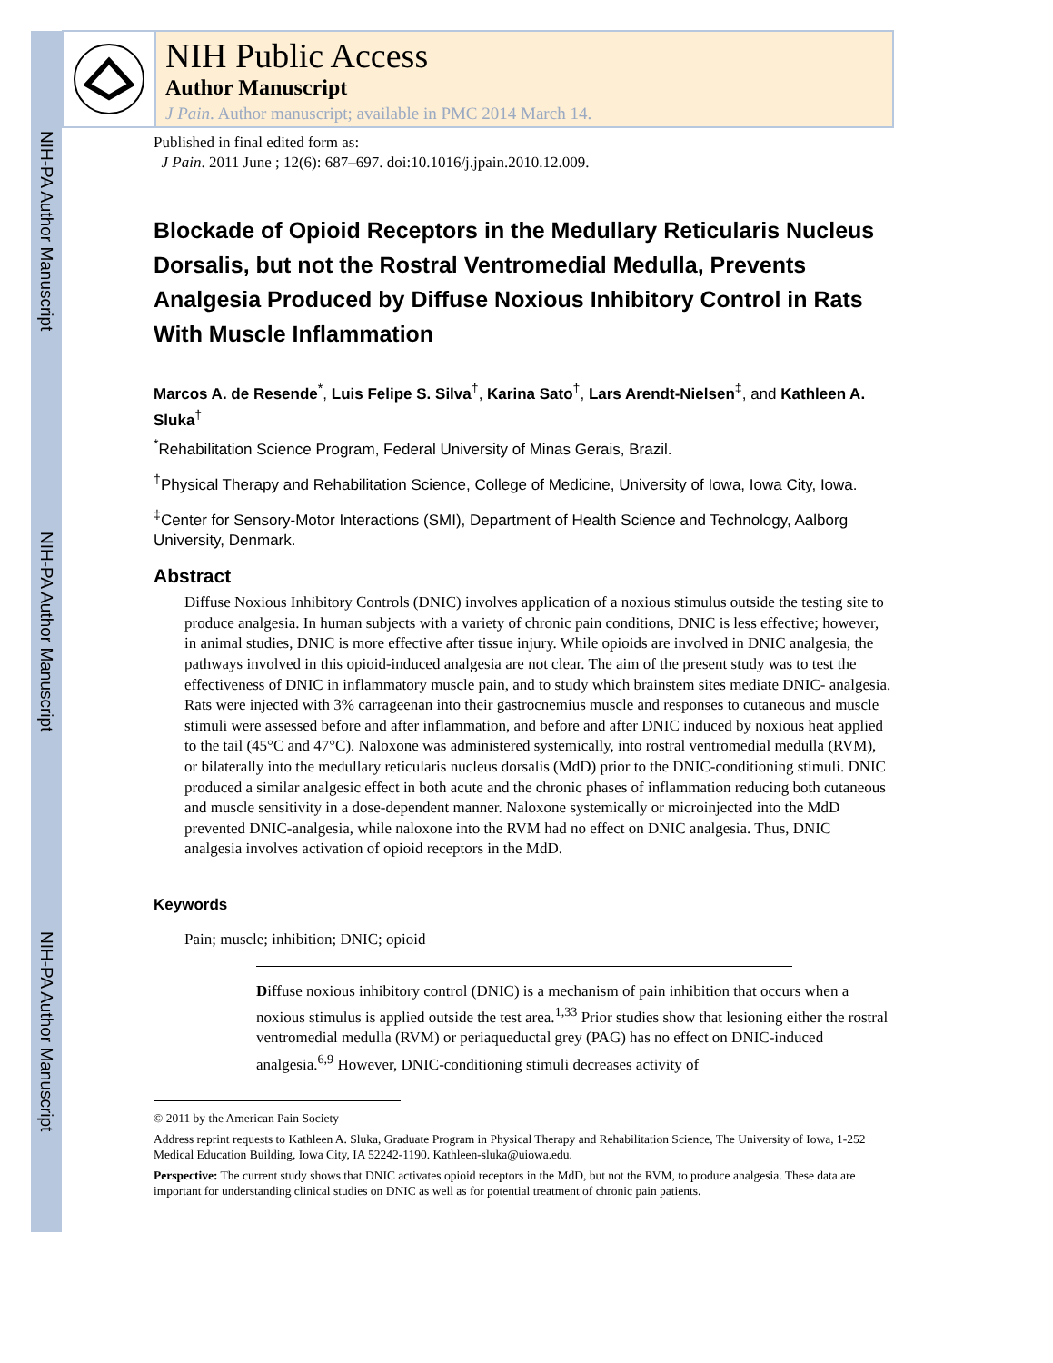NIH-PA Author Manuscript
NIH-PA Author Manuscript
NIH-PA Author Manuscript
NIH Public Access
Author Manuscript
J Pain. Author manuscript; available in PMC 2014 March 14.
Published in final edited form as:
J Pain. 2011 June ; 12(6): 687–697. doi:10.1016/j.jpain.2010.12.009.
Blockade of Opioid Receptors in the Medullary Reticularis Nucleus Dorsalis, but not the Rostral Ventromedial Medulla, Prevents Analgesia Produced by Diffuse Noxious Inhibitory Control in Rats With Muscle Inflammation
Marcos A. de Resende<sup>*</sup>, Luis Felipe S. Silva<sup>†</sup>, Karina Sato<sup>†</sup>, Lars Arendt-Nielsen<sup>‡</sup>, and Kathleen A. Sluka<sup>†</sup>
<sup>*</sup> Rehabilitation Science Program, Federal University of Minas Gerais, Brazil.
<sup>†</sup> Physical Therapy and Rehabilitation Science, College of Medicine, University of Iowa, Iowa City, Iowa.
<sup>‡</sup> Center for Sensory-Motor Interactions (SMI), Department of Health Science and Technology, Aalborg University, Denmark.
Abstract
Diffuse Noxious Inhibitory Controls (DNIC) involves application of a noxious stimulus outside the testing site to produce analgesia. In human subjects with a variety of chronic pain conditions, DNIC is less effective; however, in animal studies, DNIC is more effective after tissue injury. While opioids are involved in DNIC analgesia, the pathways involved in this opioid-induced analgesia are not clear. The aim of the present study was to test the effectiveness of DNIC in inflammatory muscle pain, and to study which brainstem sites mediate DNIC- analgesia. Rats were injected with 3% carrageenan into their gastrocnemius muscle and responses to cutaneous and muscle stimuli were assessed before and after inflammation, and before and after DNIC induced by noxious heat applied to the tail (45°C and 47°C). Naloxone was administered systemically, into rostral ventromedial medulla (RVM), or bilaterally into the medullary reticularis nucleus dorsalis (MdD) prior to the DNIC-conditioning stimuli. DNIC produced a similar analgesic effect in both acute and the chronic phases of inflammation reducing both cutaneous and muscle sensitivity in a dose-dependent manner. Naloxone systemically or microinjected into the MdD prevented DNIC-analgesia, while naloxone into the RVM had no effect on DNIC analgesia. Thus, DNIC analgesia involves activation of opioid receptors in the MdD.
Keywords
Pain; muscle; inhibition; DNIC; opioid
Diffuse noxious inhibitory control (DNIC) is a mechanism of pain inhibition that occurs when a noxious stimulus is applied outside the test area.<sup>1,33</sup> Prior studies show that lesioning either the rostral ventromedial medulla (RVM) or periaqueductal grey (PAG) has no effect on DNIC-induced analgesia.<sup>6,9</sup> However, DNIC-conditioning stimuli decreases activity of
© 2011 by the American Pain Society
Address reprint requests to Kathleen A. Sluka, Graduate Program in Physical Therapy and Rehabilitation Science, The University of Iowa, 1-252 Medical Education Building, Iowa City, IA 52242-1190. Kathleen-sluka@uiowa.edu.
Perspective: The current study shows that DNIC activates opioid receptors in the MdD, but not the RVM, to produce analgesia. These data are important for understanding clinical studies on DNIC as well as for potential treatment of chronic pain patients.